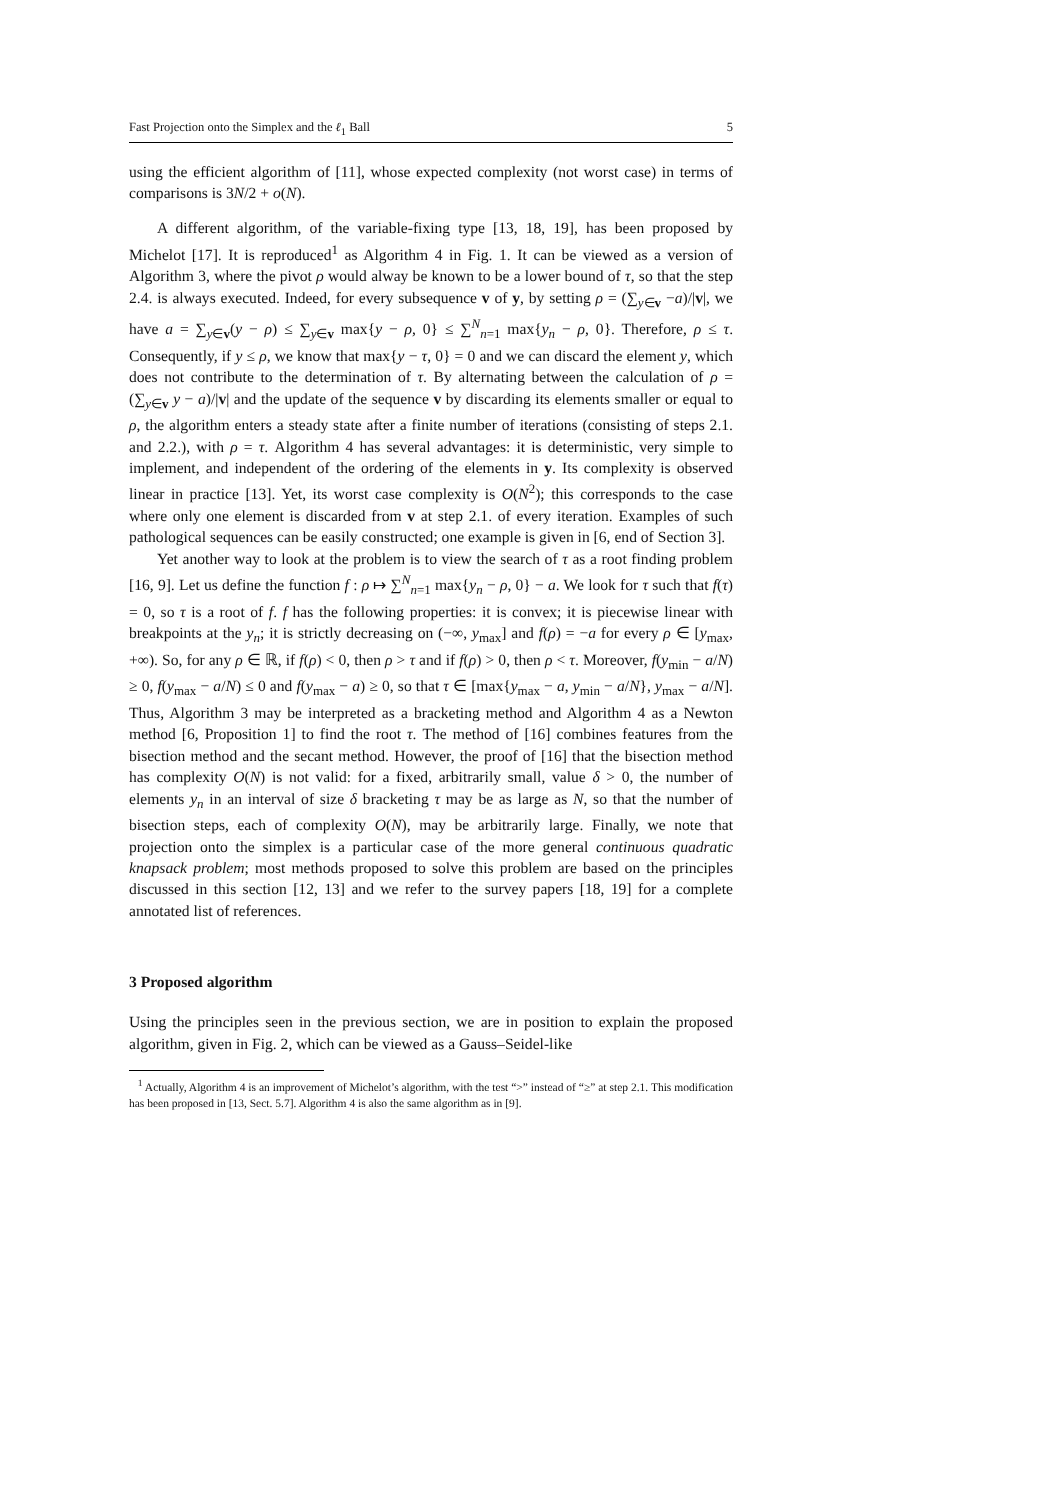Fast Projection onto the Simplex and the ℓ<sub>1</sub> Ball 5
using the efficient algorithm of [11], whose expected complexity (not worst case) in terms of comparisons is 3N/2 + o(N).
A different algorithm, of the variable-fixing type [13, 18, 19], has been proposed by Michelot [17]. It is reproduced<sup>1</sup> as Algorithm 4 in Fig. 1. It can be viewed as a version of Algorithm 3, where the pivot ρ would alway be known to be a lower bound of τ, so that the step 2.4. is always executed. Indeed, for every subsequence v of y, by setting ρ = (∑<sub>y∈v</sub> −a)/|v|, we have a = ∑<sub>y∈v</sub>(y − ρ) ≤ ∑<sub>y∈v</sub> max{y − ρ, 0} ≤ ∑<sup>N</sup><sub>n=1</sub> max{y<sub>n</sub> − ρ, 0}. Therefore, ρ ≤ τ. Consequently, if y ≤ ρ, we know that max{y − τ, 0} = 0 and we can discard the element y, which does not contribute to the determination of τ. By alternating between the calculation of ρ = (∑<sub>y∈v</sub> y − a)/|v| and the update of the sequence v by discarding its elements smaller or equal to ρ, the algorithm enters a steady state after a finite number of iterations (consisting of steps 2.1. and 2.2.), with ρ = τ. Algorithm 4 has several advantages: it is deterministic, very simple to implement, and independent of the ordering of the elements in y. Its complexity is observed linear in practice [13]. Yet, its worst case complexity is O(N<sup>2</sup>); this corresponds to the case where only one element is discarded from v at step 2.1. of every iteration. Examples of such pathological sequences can be easily constructed; one example is given in [6, end of Section 3].
Yet another way to look at the problem is to view the search of τ as a root finding problem [16, 9]. Let us define the function f : ρ ↦ ∑<sup>N</sup><sub>n=1</sub> max{y<sub>n</sub> − ρ, 0} − a. We look for τ such that f(τ) = 0, so τ is a root of f. f has the following properties: it is convex; it is piecewise linear with breakpoints at the y<sub>n</sub>; it is strictly decreasing on (−∞, y<sub>max</sub>] and f(ρ) = −a for every ρ ∈ [y<sub>max</sub>, +∞). So, for any ρ ∈ ℝ, if f(ρ) < 0, then ρ > τ and if f(ρ) > 0, then ρ < τ. Moreover, f(y<sub>min</sub> − a/N) ≥ 0, f(y<sub>max</sub> − a/N) ≤ 0 and f(y<sub>max</sub> − a) ≥ 0, so that τ ∈ [max{y<sub>max</sub> − a, y<sub>min</sub> − a/N}, y<sub>max</sub> − a/N]. Thus, Algorithm 3 may be interpreted as a bracketing method and Algorithm 4 as a Newton method [6, Proposition 1] to find the root τ. The method of [16] combines features from the bisection method and the secant method. However, the proof of [16] that the bisection method has complexity O(N) is not valid: for a fixed, arbitrarily small, value δ > 0, the number of elements y<sub>n</sub> in an interval of size δ bracketing τ may be as large as N, so that the number of bisection steps, each of complexity O(N), may be arbitrarily large. Finally, we note that projection onto the simplex is a particular case of the more general continuous quadratic knapsack problem; most methods proposed to solve this problem are based on the principles discussed in this section [12, 13] and we refer to the survey papers [18, 19] for a complete annotated list of references.
3 Proposed algorithm
Using the principles seen in the previous section, we are in position to explain the proposed algorithm, given in Fig. 2, which can be viewed as a Gauss–Seidel-like
<sup>1</sup> Actually, Algorithm 4 is an improvement of Michelot’s algorithm, with the test “>” instead of “≥” at step 2.1. This modification has been proposed in [13, Sect. 5.7]. Algorithm 4 is also the same algorithm as in [9].